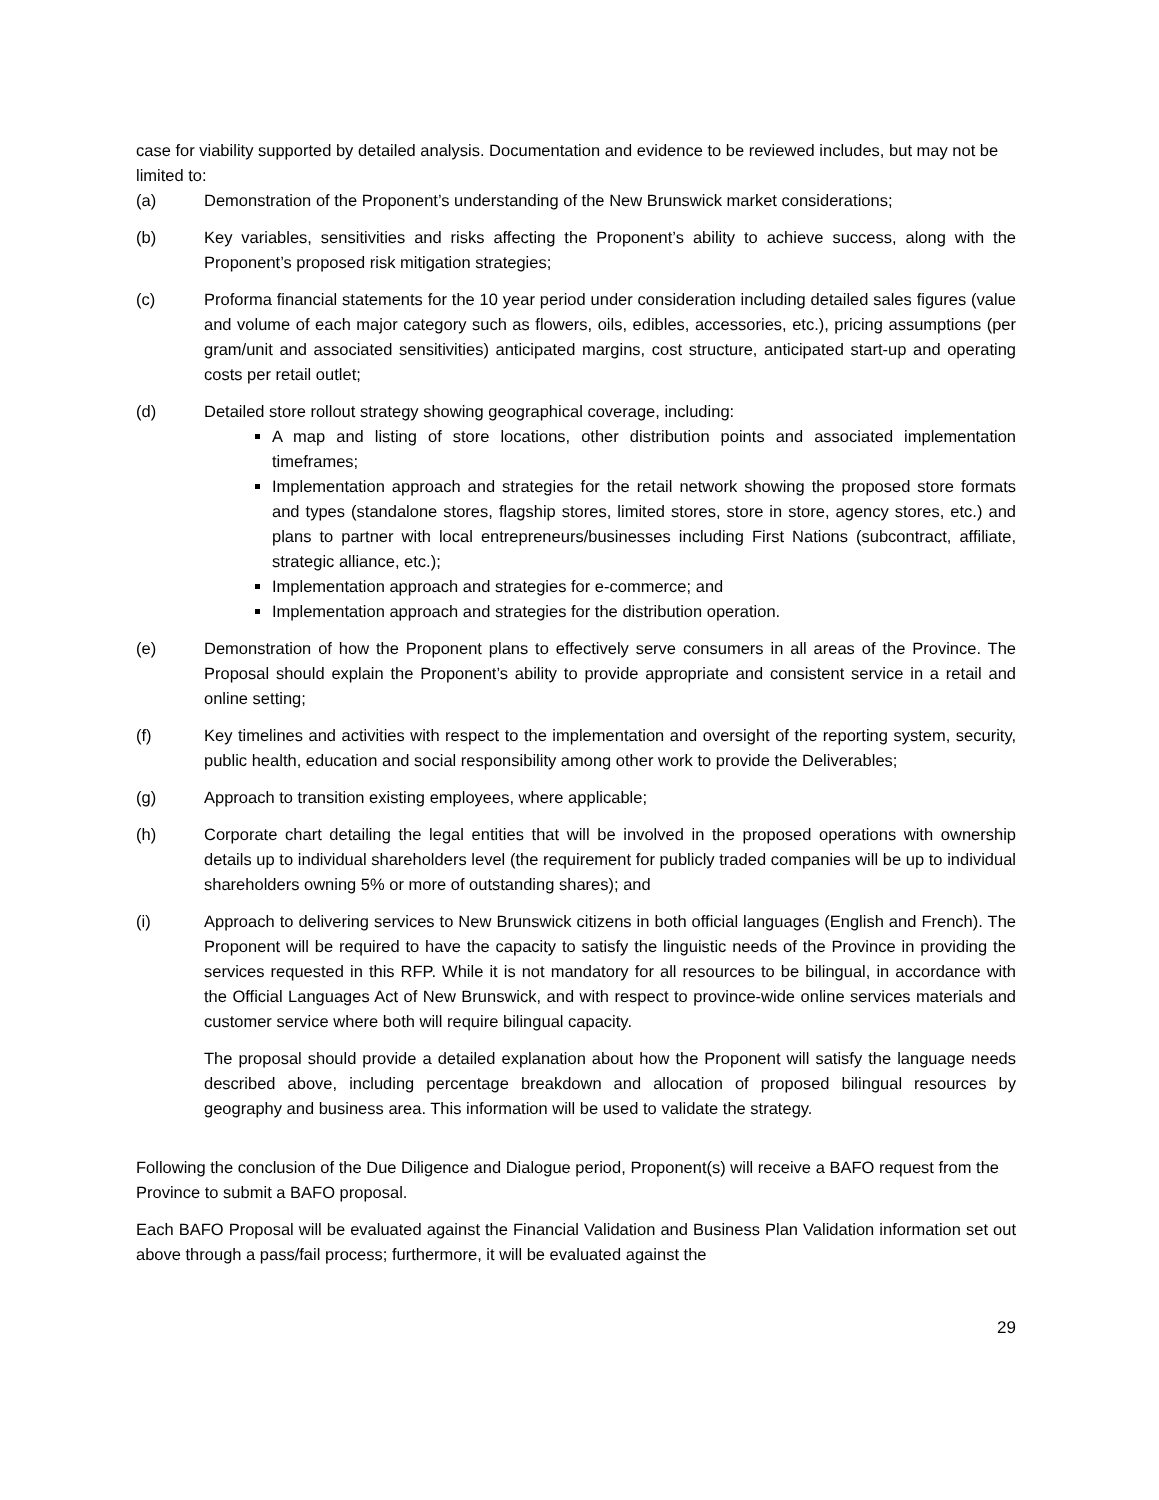case for viability supported by detailed analysis. Documentation and evidence to be reviewed includes, but may not be limited to:
(a) Demonstration of the Proponent’s understanding of the New Brunswick market considerations;
(b) Key variables, sensitivities and risks affecting the Proponent’s ability to achieve success, along with the Proponent’s proposed risk mitigation strategies;
(c) Proforma financial statements for the 10 year period under consideration including detailed sales figures (value and volume of each major category such as flowers, oils, edibles, accessories, etc.), pricing assumptions (per gram/unit and associated sensitivities) anticipated margins, cost structure, anticipated start-up and operating costs per retail outlet;
(d) Detailed store rollout strategy showing geographical coverage, including:
A map and listing of store locations, other distribution points and associated implementation timeframes;
Implementation approach and strategies for the retail network showing the proposed store formats and types (standalone stores, flagship stores, limited stores, store in store, agency stores, etc.) and plans to partner with local entrepreneurs/businesses including First Nations (subcontract, affiliate, strategic alliance, etc.);
Implementation approach and strategies for e-commerce; and
Implementation approach and strategies for the distribution operation.
(e) Demonstration of how the Proponent plans to effectively serve consumers in all areas of the Province. The Proposal should explain the Proponent’s ability to provide appropriate and consistent service in a retail and online setting;
(f) Key timelines and activities with respect to the implementation and oversight of the reporting system, security, public health, education and social responsibility among other work to provide the Deliverables;
(g) Approach to transition existing employees, where applicable;
(h) Corporate chart detailing the legal entities that will be involved in the proposed operations with ownership details up to individual shareholders level (the requirement for publicly traded companies will be up to individual shareholders owning 5% or more of outstanding shares); and
(i) Approach to delivering services to New Brunswick citizens in both official languages (English and French). The Proponent will be required to have the capacity to satisfy the linguistic needs of the Province in providing the services requested in this RFP. While it is not mandatory for all resources to be bilingual, in accordance with the Official Languages Act of New Brunswick, and with respect to province-wide online services materials and customer service where both will require bilingual capacity.
The proposal should provide a detailed explanation about how the Proponent will satisfy the language needs described above, including percentage breakdown and allocation of proposed bilingual resources by geography and business area. This information will be used to validate the strategy.
Following the conclusion of the Due Diligence and Dialogue period, Proponent(s) will receive a BAFO request from the Province to submit a BAFO proposal.
Each BAFO Proposal will be evaluated against the Financial Validation and Business Plan Validation information set out above through a pass/fail process; furthermore, it will be evaluated against the
29